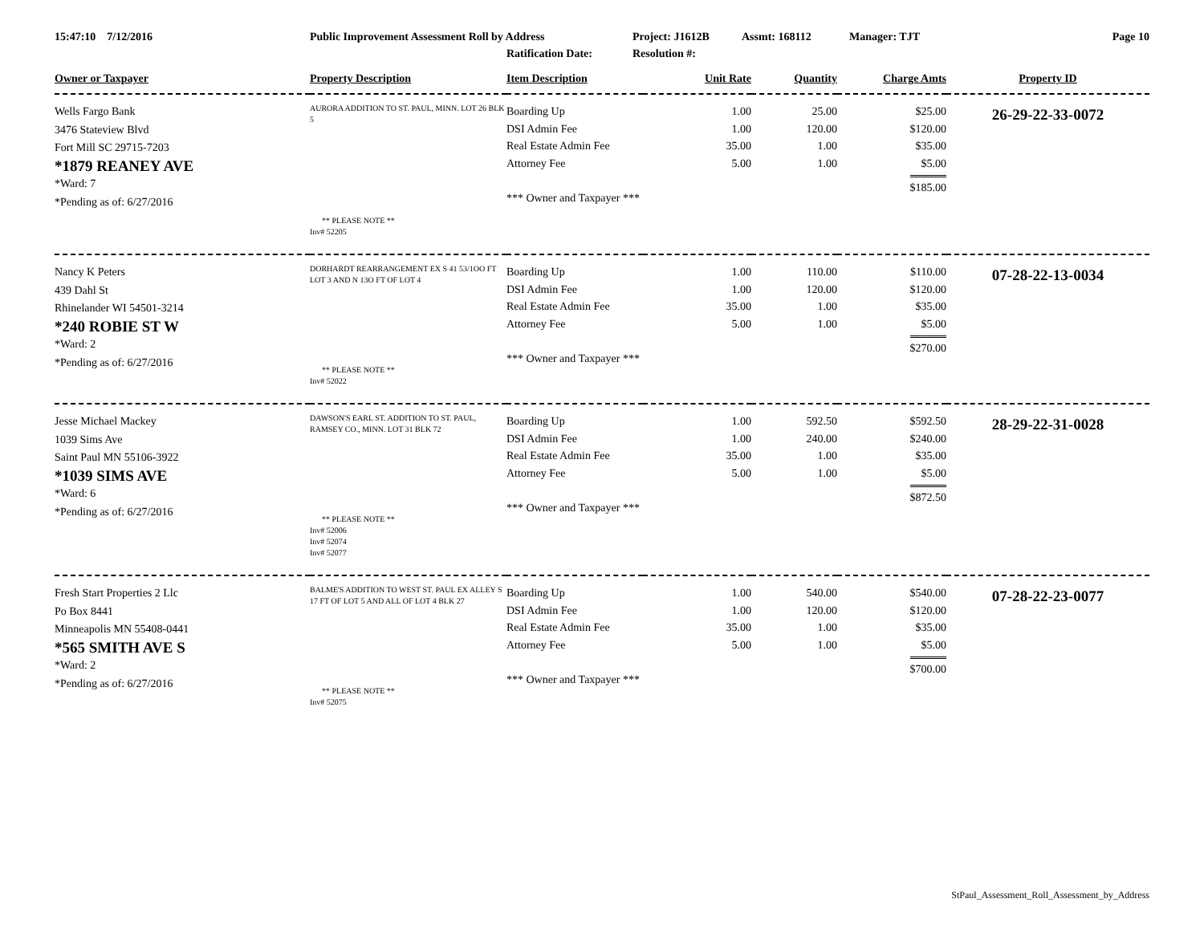15:47:10 7/12/2016 Public Improvement Assessment Roll by Address
Ratification Date:
Project: J1612B
Resolution #:
Assmt: 168112 Manager: TJT Page 10
| Owner or Taxpayer | Property Description | Item Description | Unit Rate | Quantity | Charge Amts | Property ID |
| --- | --- | --- | --- | --- | --- | --- |
| Wells Fargo Bank 3476 Stateview Blvd Fort Mill SC 29715-7203 *1879 REANEY AVE *Ward: 7 *Pending as of: 6/27/2016 | AURORA ADDITION TO ST. PAUL, MINN. LOT 26 BLK 5 ** PLEASE NOTE ** Inv# 52205 | Boarding Up DSI Admin Fee Real Estate Admin Fee Attorney Fee *** Owner and Taxpayer *** | 1.00 1.00 35.00 5.00 | 25.00 120.00 1.00 1.00 | $25.00 $120.00 $35.00 $5.00 $185.00 | 26-29-22-33-0072 |
| Nancy K Peters 439 Dahl St Rhinelander WI 54501-3214 *240 ROBIE ST W *Ward: 2 *Pending as of: 6/27/2016 | DORHARDT REARRANGEMENT EX S 41 53/1OO FT LOT 3 AND N 13O FT OF LOT 4 ** PLEASE NOTE ** Inv# 52022 | Boarding Up DSI Admin Fee Real Estate Admin Fee Attorney Fee *** Owner and Taxpayer *** | 1.00 1.00 35.00 5.00 | 110.00 120.00 1.00 1.00 | $110.00 $120.00 $35.00 $5.00 $270.00 | 07-28-22-13-0034 |
| Jesse Michael Mackey 1039 Sims Ave Saint Paul MN 55106-3922 *1039 SIMS AVE *Ward: 6 *Pending as of: 6/27/2016 | DAWSON'S EARL ST. ADDITION TO ST. PAUL, RAMSEY CO., MINN. LOT 31 BLK 72 ** PLEASE NOTE ** Inv# 52006 Inv# 52074 Inv# 52077 | Boarding Up DSI Admin Fee Real Estate Admin Fee Attorney Fee *** Owner and Taxpayer *** | 1.00 1.00 35.00 5.00 | 592.50 240.00 1.00 1.00 | $592.50 $240.00 $35.00 $5.00 $872.50 | 28-29-22-31-0028 |
| Fresh Start Properties 2 Llc Po Box 8441 Minneapolis MN 55408-0441 *565 SMITH AVE S *Ward: 2 *Pending as of: 6/27/2016 | BALME'S ADDITION TO WEST ST. PAUL EX ALLEY S 17 FT OF LOT 5 AND ALL OF LOT 4 BLK 27 ** PLEASE NOTE ** Inv# 52075 | Boarding Up DSI Admin Fee Real Estate Admin Fee Attorney Fee *** Owner and Taxpayer *** | 1.00 1.00 35.00 5.00 | 540.00 120.00 1.00 1.00 | $540.00 $120.00 $35.00 $5.00 $700.00 | 07-28-22-23-0077 |
StPaul_Assessment_Roll_Assessment_by_Address